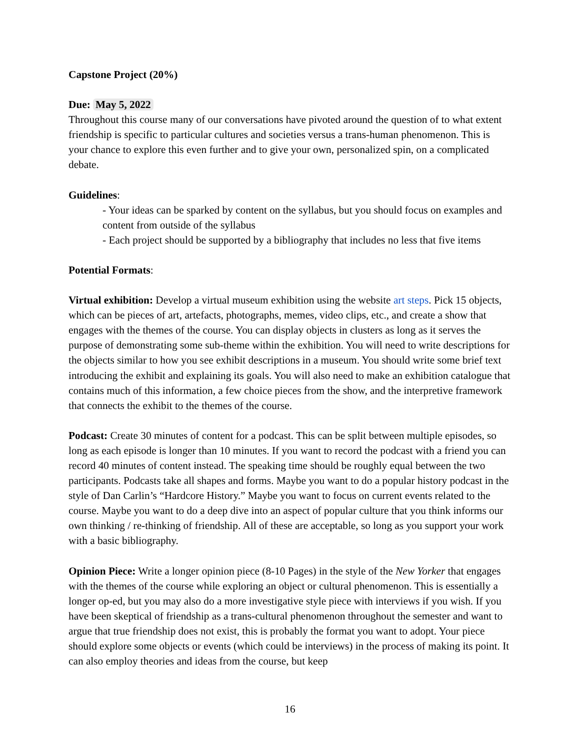Capstone Project (20%)
Due: May 5, 2022
Throughout this course many of our conversations have pivoted around the question of to what extent friendship is specific to particular cultures and societies versus a trans-human phenomenon. This is your chance to explore this even further and to give your own, personalized spin, on a complicated debate.
Guidelines:
- Your ideas can be sparked by content on the syllabus, but you should focus on examples and content from outside of the syllabus
- Each project should be supported by a bibliography that includes no less that five items
Potential Formats:
Virtual exhibition: Develop a virtual museum exhibition using the website art steps. Pick 15 objects, which can be pieces of art, artefacts, photographs, memes, video clips, etc., and create a show that engages with the themes of the course. You can display objects in clusters as long as it serves the purpose of demonstrating some sub-theme within the exhibition. You will need to write descriptions for the objects similar to how you see exhibit descriptions in a museum. You should write some brief text introducing the exhibit and explaining its goals. You will also need to make an exhibition catalogue that contains much of this information, a few choice pieces from the show, and the interpretive framework that connects the exhibit to the themes of the course.
Podcast: Create 30 minutes of content for a podcast. This can be split between multiple episodes, so long as each episode is longer than 10 minutes. If you want to record the podcast with a friend you can record 40 minutes of content instead. The speaking time should be roughly equal between the two participants. Podcasts take all shapes and forms. Maybe you want to do a popular history podcast in the style of Dan Carlin’s “Hardcore History.” Maybe you want to focus on current events related to the course. Maybe you want to do a deep dive into an aspect of popular culture that you think informs our own thinking / re-thinking of friendship. All of these are acceptable, so long as you support your work with a basic bibliography.
Opinion Piece: Write a longer opinion piece (8-10 Pages) in the style of the New Yorker that engages with the themes of the course while exploring an object or cultural phenomenon. This is essentially a longer op-ed, but you may also do a more investigative style piece with interviews if you wish. If you have been skeptical of friendship as a trans-cultural phenomenon throughout the semester and want to argue that true friendship does not exist, this is probably the format you want to adopt. Your piece should explore some objects or events (which could be interviews) in the process of making its point. It can also employ theories and ideas from the course, but keep
16